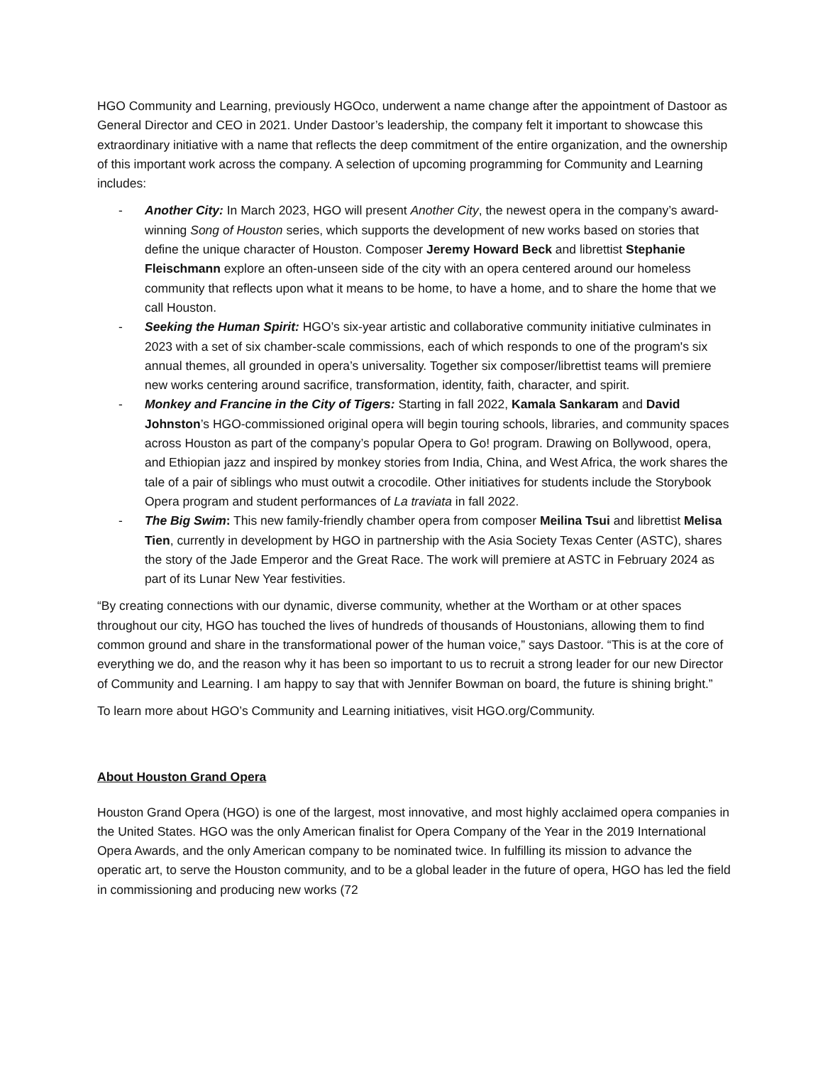HGO Community and Learning, previously HGOco, underwent a name change after the appointment of Dastoor as General Director and CEO in 2021. Under Dastoor’s leadership, the company felt it important to showcase this extraordinary initiative with a name that reflects the deep commitment of the entire organization, and the ownership of this important work across the company. A selection of upcoming programming for Community and Learning includes:
- Another City: In March 2023, HGO will present Another City, the newest opera in the company’s award-winning Song of Houston series, which supports the development of new works based on stories that define the unique character of Houston. Composer Jeremy Howard Beck and librettist Stephanie Fleischmann explore an often-unseen side of the city with an opera centered around our homeless community that reflects upon what it means to be home, to have a home, and to share the home that we call Houston.
- Seeking the Human Spirit: HGO’s six-year artistic and collaborative community initiative culminates in 2023 with a set of six chamber-scale commissions, each of which responds to one of the program's six annual themes, all grounded in opera’s universality. Together six composer/librettist teams will premiere new works centering around sacrifice, transformation, identity, faith, character, and spirit.
- Monkey and Francine in the City of Tigers: Starting in fall 2022, Kamala Sankaram and David Johnston’s HGO-commissioned original opera will begin touring schools, libraries, and community spaces across Houston as part of the company’s popular Opera to Go! program. Drawing on Bollywood, opera, and Ethiopian jazz and inspired by monkey stories from India, China, and West Africa, the work shares the tale of a pair of siblings who must outwit a crocodile. Other initiatives for students include the Storybook Opera program and student performances of La traviata in fall 2022.
- The Big Swim: This new family-friendly chamber opera from composer Meilina Tsui and librettist Melisa Tien, currently in development by HGO in partnership with the Asia Society Texas Center (ASTC), shares the story of the Jade Emperor and the Great Race. The work will premiere at ASTC in February 2024 as part of its Lunar New Year festivities.
“By creating connections with our dynamic, diverse community, whether at the Wortham or at other spaces throughout our city, HGO has touched the lives of hundreds of thousands of Houstonians, allowing them to find common ground and share in the transformational power of the human voice,” says Dastoor. “This is at the core of everything we do, and the reason why it has been so important to us to recruit a strong leader for our new Director of Community and Learning. I am happy to say that with Jennifer Bowman on board, the future is shining bright.”
To learn more about HGO’s Community and Learning initiatives, visit HGO.org/Community.
About Houston Grand Opera
Houston Grand Opera (HGO) is one of the largest, most innovative, and most highly acclaimed opera companies in the United States. HGO was the only American finalist for Opera Company of the Year in the 2019 International Opera Awards, and the only American company to be nominated twice. In fulfilling its mission to advance the operatic art, to serve the Houston community, and to be a global leader in the future of opera, HGO has led the field in commissioning and producing new works (72